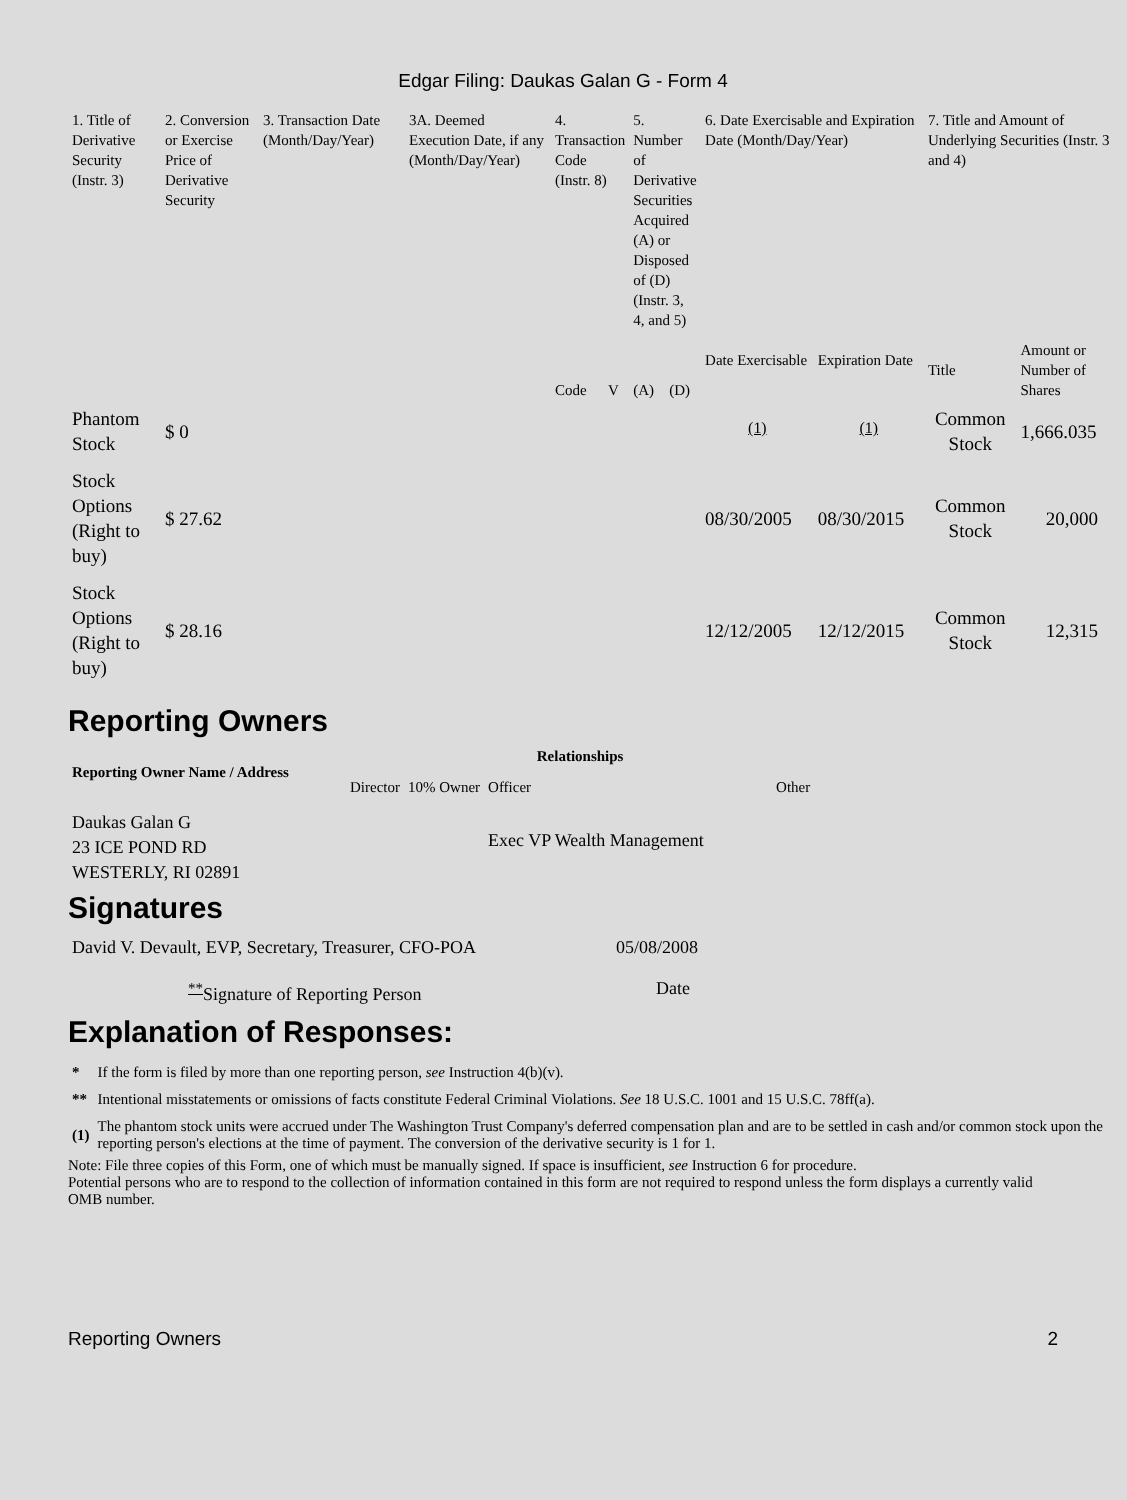Edgar Filing: Daukas Galan G - Form 4
| 1. Title of Derivative Security (Instr. 3) | 2. Conversion or Exercise Price of Derivative Security | 3. Transaction Date (Month/Day/Year) | 3A. Deemed Execution Date, if any (Month/Day/Year) | 4. Transaction Code (Instr. 8) | | 5. Number of Derivative Securities Acquired (A) or Disposed of (D) (Instr. 3, 4, and 5) | | 6. Date Exercisable and Expiration Date (Month/Day/Year) | | 7. Title and Amount of Underlying Securities (Instr. 3 and 4) | |
| --- | --- | --- | --- | --- | --- | --- | --- | --- | --- | --- | --- |
| | | | | Code | V | (A) | (D) | Date Exercisable | Expiration Date | Title | Amount or Number of Shares |
| Phantom Stock | $ 0 | | | | | | | <sup>(1)</sup> | <sup>(1)</sup> | Common Stock | 1,666.035 |
| Stock Options (Right to buy) | $ 27.62 | | | | | | | 08/30/2005 | 08/30/2015 | Common Stock | 20,000 |
| Stock Options (Right to buy) | $ 28.16 | | | | | | | 12/12/2005 | 12/12/2015 | Common Stock | 12,315 |
Reporting Owners
| Reporting Owner Name / Address | Relationships | | | |
| --- | --- | --- | --- | --- |
| | Director | 10% Owner | Officer | Other |
| Daukas Galan G 23 ICE POND RD WESTERLY, RI 02891 | | | Exec VP Wealth Management | |
Signatures
| David V. Devault, EVP, Secretary, Treasurer, CFO-POA | 05/08/2008 |
| <sup>**</sup> Signature of Reporting Person | Date |
Explanation of Responses:
| * | If the form is filed by more than one reporting person, see Instruction 4(b)(v). |
| ** | Intentional misstatements or omissions of facts constitute Federal Criminal Violations. See 18 U.S.C. 1001 and 15 U.S.C. 78ff(a). |
| (1) | The phantom stock units were accrued under The Washington Trust Company's deferred compensation plan and are to be settled in cash and/or common stock upon the reporting person's elections at the time of payment. The conversion of the derivative security is 1 for 1. |
Note: File three copies of this Form, one of which must be manually signed. If space is insufficient, see Instruction 6 for procedure.
Potential persons who are to respond to the collection of information contained in this form are not required to respond unless the form displays a currently valid OMB number.
Reporting Owners 2